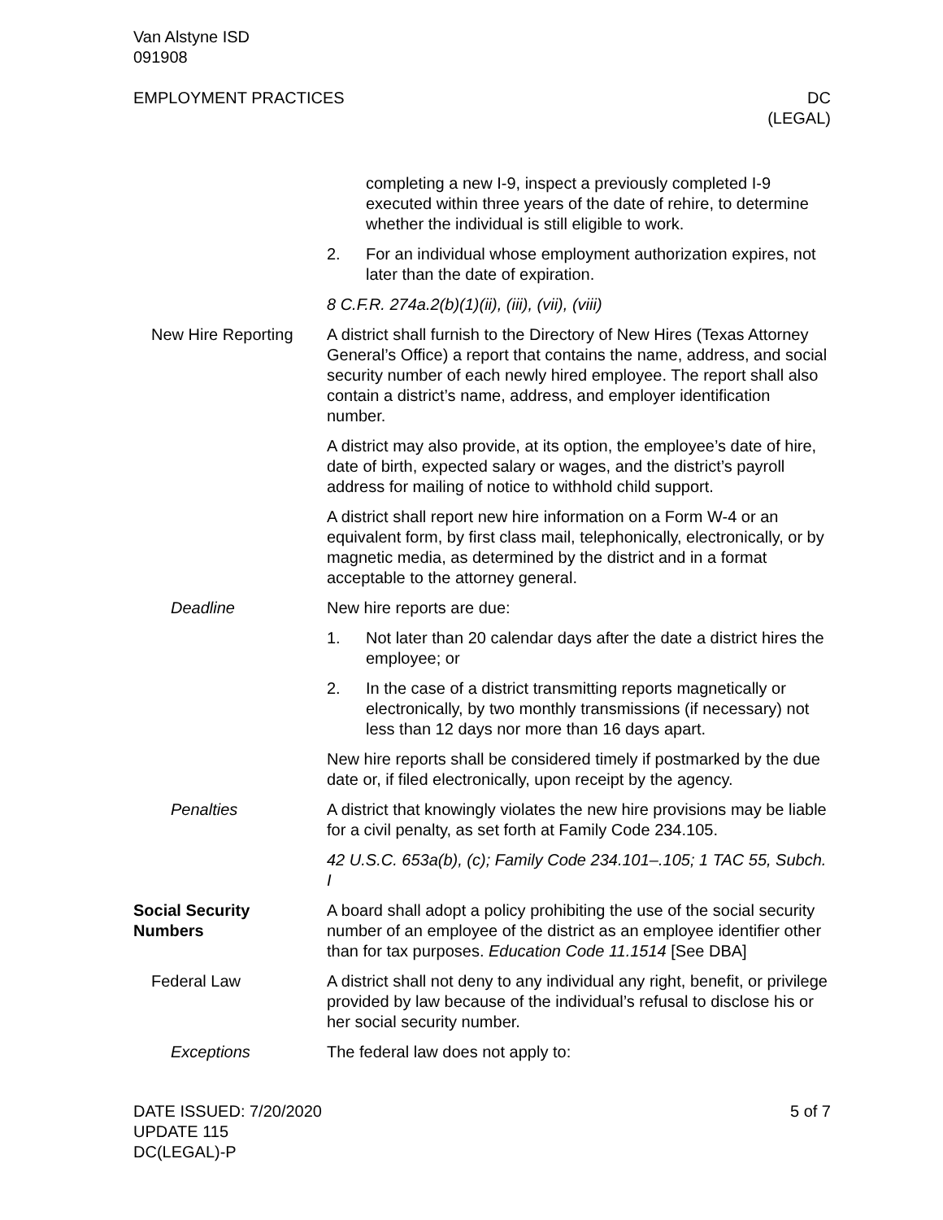Van Alstyne ISD
091908
EMPLOYMENT PRACTICES DC
(LEGAL)
completing a new I-9, inspect a previously completed I-9 executed within three years of the date of rehire, to determine whether the individual is still eligible to work.
2. For an individual whose employment authorization expires, not later than the date of expiration.
8 C.F.R. 274a.2(b)(1)(ii), (iii), (vii), (viii)
New Hire Reporting A district shall furnish to the Directory of New Hires (Texas Attorney General’s Office) a report that contains the name, address, and social security number of each newly hired employee. The report shall also contain a district’s name, address, and employer identification number.
A district may also provide, at its option, the employee’s date of hire, date of birth, expected salary or wages, and the district’s payroll address for mailing of notice to withhold child support.
A district shall report new hire information on a Form W-4 or an equivalent form, by first class mail, telephonically, electronically, or by magnetic media, as determined by the district and in a format acceptable to the attorney general.
Deadline New hire reports are due:
1. Not later than 20 calendar days after the date a district hires the employee; or
2. In the case of a district transmitting reports magnetically or electronically, by two monthly transmissions (if necessary) not less than 12 days nor more than 16 days apart.
New hire reports shall be considered timely if postmarked by the due date or, if filed electronically, upon receipt by the agency.
Penalties A district that knowingly violates the new hire provisions may be liable for a civil penalty, as set forth at Family Code 234.105.
42 U.S.C. 653a(b), (c); Family Code 234.101–.105; 1 TAC 55, Subch. I
Social Security
Numbers
A board shall adopt a policy prohibiting the use of the social security number of an employee of the district as an employee identifier other than for tax purposes. Education Code 11.1514 [See DBA]
Federal Law A district shall not deny to any individual any right, benefit, or privilege provided by law because of the individual’s refusal to disclose his or her social security number.
Exceptions The federal law does not apply to:
DATE ISSUED: 7/20/2020
UPDATE 115
DC(LEGAL)-P
5 of 7